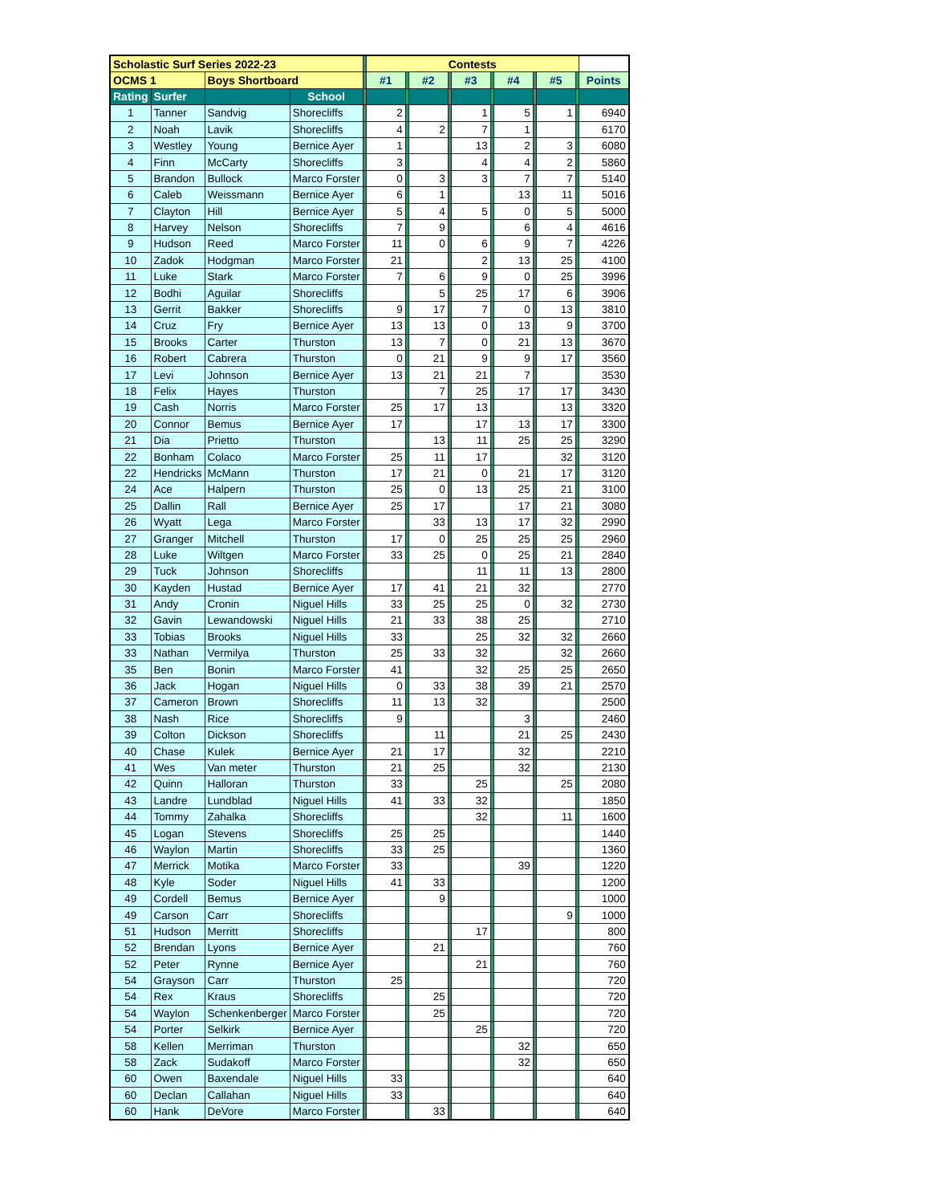| Scholastic Surf Series 2022-23 | | | | | Contests | | | | | | | | | | |
| OCMS 1 | | Boys Shortboard | | | #1 | | #2 | | #3 | | #4 | | #5 | | Points |
| Rating | Surfer | | School | | | | | | | | | | | | |
| 1 | Tanner | Sandvig | Shorecliffs | | 2 | | | | 1 | | 5 | | 1 | | 6940 |
| 2 | Noah | Lavik | Shorecliffs | | 4 | | 2 | | 7 | | 1 | | | | 6170 |
| 3 | Westley | Young | Bernice Ayer | | 1 | | | | 13 | | 2 | | 3 | | 6080 |
| 4 | Finn | McCarty | Shorecliffs | | 3 | | | | 4 | | 4 | | 2 | | 5860 |
| 5 | Brandon | Bullock | Marco Forster | | 0 | | 3 | | 3 | | 7 | | 7 | | 5140 |
| 6 | Caleb | Weissmann | Bernice Ayer | | 6 | | 1 | | | | 13 | | 11 | | 5016 |
| 7 | Clayton | Hill | Bernice Ayer | | 5 | | 4 | | 5 | | 0 | | 5 | | 5000 |
| 8 | Harvey | Nelson | Shorecliffs | | 7 | | 9 | | | | 6 | | 4 | | 4616 |
| 9 | Hudson | Reed | Marco Forster | | 11 | | 0 | | 6 | | 9 | | 7 | | 4226 |
| 10 | Zadok | Hodgman | Marco Forster | | 21 | | | | 2 | | 13 | | 25 | | 4100 |
| 11 | Luke | Stark | Marco Forster | | 7 | | 6 | | 9 | | 0 | | 25 | | 3996 |
| 12 | Bodhi | Aguilar | Shorecliffs | | | | 5 | | 25 | | 17 | | 6 | | 3906 |
| 13 | Gerrit | Bakker | Shorecliffs | | 9 | | 17 | | 7 | | 0 | | 13 | | 3810 |
| 14 | Cruz | Fry | Bernice Ayer | | 13 | | 13 | | 0 | | 13 | | 9 | | 3700 |
| 15 | Brooks | Carter | Thurston | | 13 | | 7 | | 0 | | 21 | | 13 | | 3670 |
| 16 | Robert | Cabrera | Thurston | | 0 | | 21 | | 9 | | 9 | | 17 | | 3560 |
| 17 | Levi | Johnson | Bernice Ayer | | 13 | | 21 | | 21 | | 7 | | | | 3530 |
| 18 | Felix | Hayes | Thurston | | | | 7 | | 25 | | 17 | | 17 | | 3430 |
| 19 | Cash | Norris | Marco Forster | | 25 | | 17 | | 13 | | | | 13 | | 3320 |
| 20 | Connor | Bemus | Bernice Ayer | | 17 | | | | 17 | | 13 | | 17 | | 3300 |
| 21 | Dia | Prietto | Thurston | | | | 13 | | 11 | | 25 | | 25 | | 3290 |
| 22 | Bonham | Colaco | Marco Forster | | 25 | | 11 | | 17 | | | | 32 | | 3120 |
| 22 | Hendricks | McMann | Thurston | | 17 | | 21 | | 0 | | 21 | | 17 | | 3120 |
| 24 | Ace | Halpern | Thurston | | 25 | | 0 | | 13 | | 25 | | 21 | | 3100 |
| 25 | Dallin | Rall | Bernice Ayer | | 25 | | 17 | | | | 17 | | 21 | | 3080 |
| 26 | Wyatt | Lega | Marco Forster | | | | 33 | | 13 | | 17 | | 32 | | 2990 |
| 27 | Granger | Mitchell | Thurston | | 17 | | 0 | | 25 | | 25 | | 25 | | 2960 |
| 28 | Luke | Wiltgen | Marco Forster | | 33 | | 25 | | 0 | | 25 | | 21 | | 2840 |
| 29 | Tuck | Johnson | Shorecliffs | | | | | | 11 | | 11 | | 13 | | 2800 |
| 30 | Kayden | Hustad | Bernice Ayer | | 17 | | 41 | | 21 | | 32 | | | | 2770 |
| 31 | Andy | Cronin | Niguel Hills | | 33 | | 25 | | 25 | | 0 | | 32 | | 2730 |
| 32 | Gavin | Lewandowski | Niguel Hills | | 21 | | 33 | | 38 | | 25 | | | | 2710 |
| 33 | Tobias | Brooks | Niguel Hills | | 33 | | | | 25 | | 32 | | 32 | | 2660 |
| 33 | Nathan | Vermilya | Thurston | | 25 | | 33 | | 32 | | | | 32 | | 2660 |
| 35 | Ben | Bonin | Marco Forster | | 41 | | | | 32 | | 25 | | 25 | | 2650 |
| 36 | Jack | Hogan | Niguel Hills | | 0 | | 33 | | 38 | | 39 | | 21 | | 2570 |
| 37 | Cameron | Brown | Shorecliffs | | 11 | | 13 | | 32 | | | | | | 2500 |
| 38 | Nash | Rice | Shorecliffs | | 9 | | | | | | 3 | | | | 2460 |
| 39 | Colton | Dickson | Shorecliffs | | | | 11 | | | | 21 | | 25 | | 2430 |
| 40 | Chase | Kulek | Bernice Ayer | | 21 | | 17 | | | | 32 | | | | 2210 |
| 41 | Wes | Van meter | Thurston | | 21 | | 25 | | | | 32 | | | | 2130 |
| 42 | Quinn | Halloran | Thurston | | 33 | | | | 25 | | | | 25 | | 2080 |
| 43 | Landre | Lundblad | Niguel Hills | | 41 | | 33 | | 32 | | | | | | 1850 |
| 44 | Tommy | Zahalka | Shorecliffs | | | | | | 32 | | | | 11 | | 1600 |
| 45 | Logan | Stevens | Shorecliffs | | 25 | | 25 | | | | | | | | 1440 |
| 46 | Waylon | Martin | Shorecliffs | | 33 | | 25 | | | | | | | | 1360 |
| 47 | Merrick | Motika | Marco Forster | | 33 | | | | | | 39 | | | | 1220 |
| 48 | Kyle | Soder | Niguel Hills | | 41 | | 33 | | | | | | | | 1200 |
| 49 | Cordell | Bemus | Bernice Ayer | | | | 9 | | | | | | | | 1000 |
| 49 | Carson | Carr | Shorecliffs | | | | | | | | | | 9 | | 1000 |
| 51 | Hudson | Merritt | Shorecliffs | | | | | | 17 | | | | | | 800 |
| 52 | Brendan | Lyons | Bernice Ayer | | | | 21 | | | | | | | | 760 |
| 52 | Peter | Rynne | Bernice Ayer | | | | | | 21 | | | | | | 760 |
| 54 | Grayson | Carr | Thurston | | 25 | | | | | | | | | | 720 |
| 54 | Rex | Kraus | Shorecliffs | | | | 25 | | | | | | | | 720 |
| 54 | Waylon | Schenkenberger | Marco Forster | | | | 25 | | | | | | | | 720 |
| 54 | Porter | Selkirk | Bernice Ayer | | | | | | 25 | | | | | | 720 |
| 58 | Kellen | Merriman | Thurston | | | | | | | | 32 | | | | 650 |
| 58 | Zack | Sudakoff | Marco Forster | | | | | | | | 32 | | | | 650 |
| 60 | Owen | Baxendale | Niguel Hills | | 33 | | | | | | | | | | 640 |
| 60 | Declan | Callahan | Niguel Hills | | 33 | | | | | | | | | | 640 |
| 60 | Hank | DeVore | Marco Forster | | | | 33 | | | | | | | | 640 |